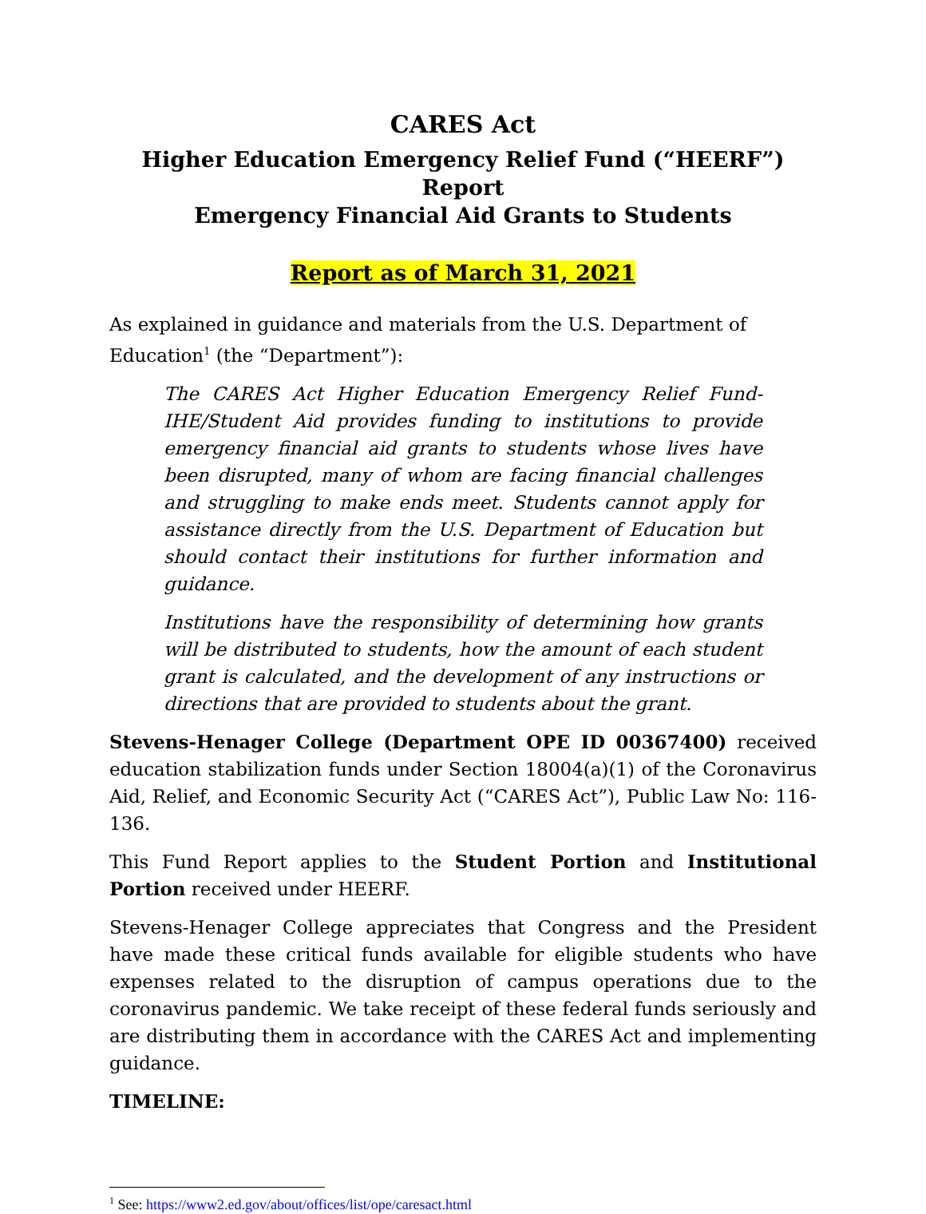CARES Act
Higher Education Emergency Relief Fund (“HEERF”) Report
Emergency Financial Aid Grants to Students
Report as of March 31, 2021
As explained in guidance and materials from the U.S. Department of Education<sup>1</sup> (the “Department”):
The CARES Act Higher Education Emergency Relief Fund-IHE/Student Aid provides funding to institutions to provide emergency financial aid grants to students whose lives have been disrupted, many of whom are facing financial challenges and struggling to make ends meet. Students cannot apply for assistance directly from the U.S. Department of Education but should contact their institutions for further information and guidance.
Institutions have the responsibility of determining how grants will be distributed to students, how the amount of each student grant is calculated, and the development of any instructions or directions that are provided to students about the grant.
Stevens-Henager College (Department OPE ID 00367400) received education stabilization funds under Section 18004(a)(1) of the Coronavirus Aid, Relief, and Economic Security Act (“CARES Act”), Public Law No: 116-136.
This Fund Report applies to the Student Portion and Institutional Portion received under HEERF.
Stevens-Henager College appreciates that Congress and the President have made these critical funds available for eligible students who have expenses related to the disruption of campus operations due to the coronavirus pandemic. We take receipt of these federal funds seriously and are distributing them in accordance with the CARES Act and implementing guidance.
TIMELINE:
<sup>1</sup> See: https://www2.ed.gov/about/offices/list/ope/caresact.html